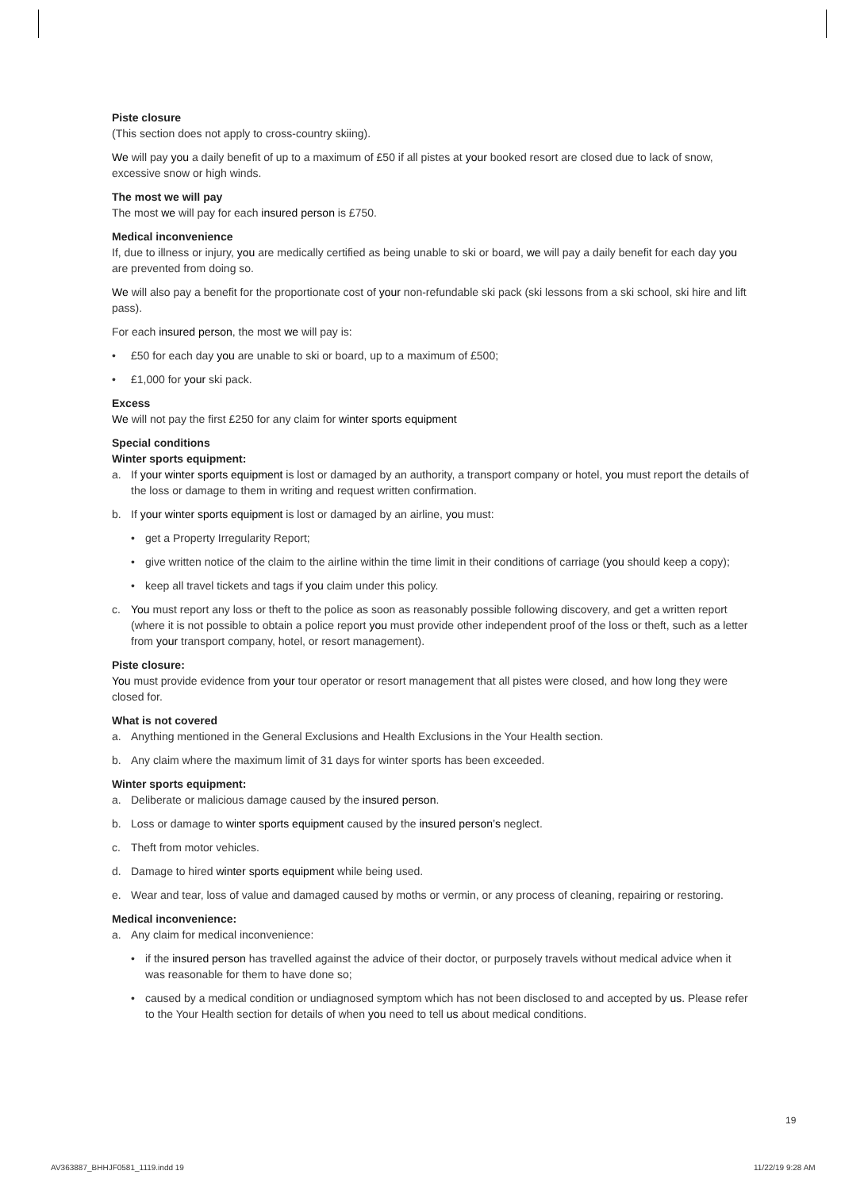Piste closure
(This section does not apply to cross-country skiing).
We will pay you a daily benefit of up to a maximum of £50 if all pistes at your booked resort are closed due to lack of snow, excessive snow or high winds.
The most we will pay
The most we will pay for each insured person is £750.
Medical inconvenience
If, due to illness or injury, you are medically certified as being unable to ski or board, we will pay a daily benefit for each day you are prevented from doing so.
We will also pay a benefit for the proportionate cost of your non-refundable ski pack (ski lessons from a ski school, ski hire and lift pass).
For each insured person, the most we will pay is:
• £50 for each day you are unable to ski or board, up to a maximum of £500;
• £1,000 for your ski pack.
Excess
We will not pay the first £250 for any claim for winter sports equipment
Special conditions
Winter sports equipment:
a. If your winter sports equipment is lost or damaged by an authority, a transport company or hotel, you must report the details of the loss or damage to them in writing and request written confirmation.
b. If your winter sports equipment is lost or damaged by an airline, you must:
• get a Property Irregularity Report;
• give written notice of the claim to the airline within the time limit in their conditions of carriage (you should keep a copy);
• keep all travel tickets and tags if you claim under this policy.
c. You must report any loss or theft to the police as soon as reasonably possible following discovery, and get a written report (where it is not possible to obtain a police report you must provide other independent proof of the loss or theft, such as a letter from your transport company, hotel, or resort management).
Piste closure:
You must provide evidence from your tour operator or resort management that all pistes were closed, and how long they were closed for.
What is not covered
a. Anything mentioned in the General Exclusions and Health Exclusions in the Your Health section.
b. Any claim where the maximum limit of 31 days for winter sports has been exceeded.
Winter sports equipment:
a. Deliberate or malicious damage caused by the insured person.
b. Loss or damage to winter sports equipment caused by the insured person’s neglect.
c. Theft from motor vehicles.
d. Damage to hired winter sports equipment while being used.
e. Wear and tear, loss of value and damaged caused by moths or vermin, or any process of cleaning, repairing or restoring.
Medical inconvenience:
a. Any claim for medical inconvenience:
• if the insured person has travelled against the advice of their doctor, or purposely travels without medical advice when it was reasonable for them to have done so;
• caused by a medical condition or undiagnosed symptom which has not been disclosed to and accepted by us. Please refer to the Your Health section for details of when you need to tell us about medical conditions.
19
AV363887_BHHJF0581_1119.indd 19
11/22/19 9:28 AM